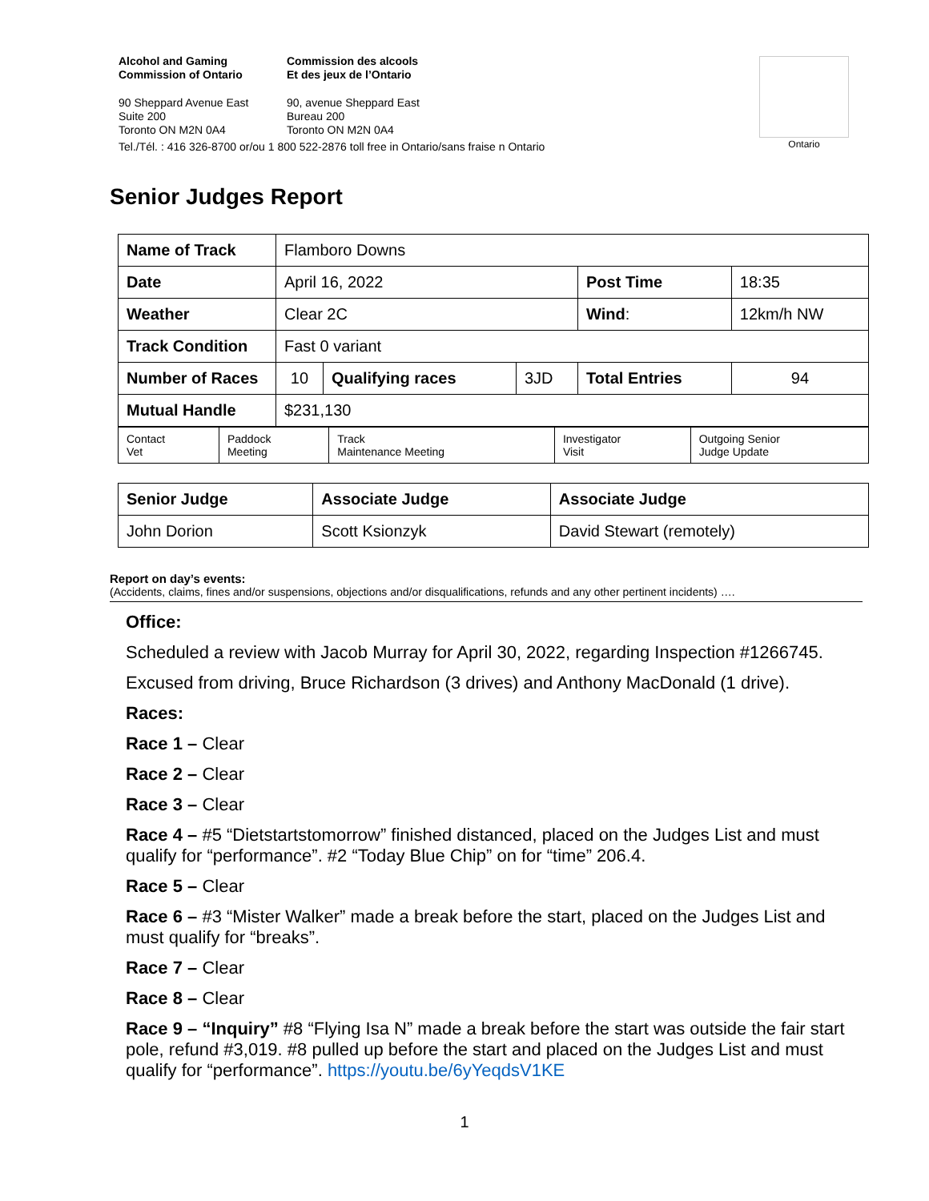Alcohol and Gaming
Commission of Ontario
Commission des alcools
Et des jeux de l’Ontario
90 Sheppard Avenue East
Suite 200
Toronto ON M2N 0A4
90, avenue Sheppard East
Bureau 200
Toronto ON M2N 0A4
Tel./Tél. : 416 326-8700 or/ou 1 800 522-2876 toll free in Ontario/sans fraise n Ontario
Ontario
Senior Judges Report
| Name of Track | Flamboro Downs | | | | |
| Date | April 16, 2022 | | | Post Time | 18:35 |
| Weather | Clear 2C | | | Wind : | 12km/h NW |
| Track Condition | Fast 0 variant | | | | |
| Number of Races | 10 | Qualifying races | 3JD | Total Entries | 94 |
| Mutual Handle | $231,130 | | | | |
| Contact Vet | Paddock Meeting | Track Maintenance Meeting | Investigator Visit | Outgoing Senior Judge Update |
| Senior Judge | Associate Judge | Associate Judge |
| John Dorion | Scott Ksionzyk | David Stewart (remotely) |
Report on day’s events:
(Accidents, claims, fines and/or suspensions, objections and/or disqualifications, refunds and any other pertinent incidents) ….
Office:
Scheduled a review with Jacob Murray for April 30, 2022, regarding Inspection #1266745.
Excused from driving, Bruce Richardson (3 drives) and Anthony MacDonald (1 drive).
Races:
Race 1 – Clear
Race 2 – Clear
Race 3 – Clear
Race 4 – #5 “Dietstartstomorrow” finished distanced, placed on the Judges List and must qualify for “performance”. #2 “Today Blue Chip” on for “time” 206.4.
Race 5 – Clear
Race 6 – #3 “Mister Walker” made a break before the start, placed on the Judges List and must qualify for “breaks”.
Race 7 – Clear
Race 8 – Clear
Race 9 – “Inquiry” #8 “Flying Isa N” made a break before the start was outside the fair start pole, refund #3,019. #8 pulled up before the start and placed on the Judges List and must qualify for “performance”. https://youtu.be/6yYeqdsV1KE
1